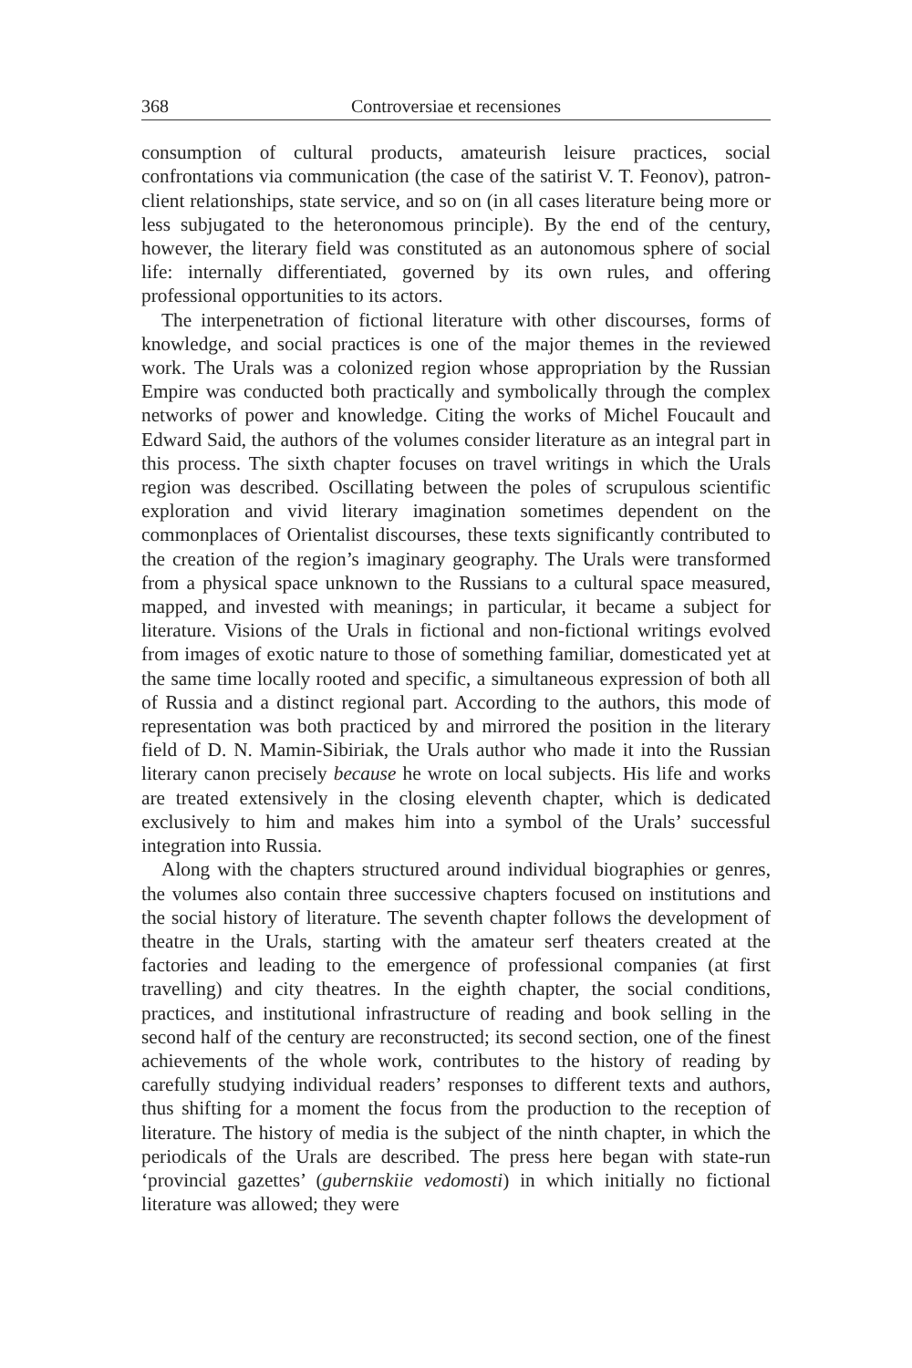368 Controversiae et recensiones
consumption of cultural products, amateurish leisure practices, social confrontations via communication (the case of the satirist V. T. Feonov), patron-client relationships, state service, and so on (in all cases literature being more or less subjugated to the heteronomous principle). By the end of the century, however, the literary field was constituted as an autonomous sphere of social life: internally differentiated, governed by its own rules, and offering professional opportunities to its actors.
The interpenetration of fictional literature with other discourses, forms of knowledge, and social practices is one of the major themes in the reviewed work. The Urals was a colonized region whose appropriation by the Russian Empire was conducted both practically and symbolically through the complex networks of power and knowledge. Citing the works of Michel Foucault and Edward Said, the authors of the volumes consider literature as an integral part in this process. The sixth chapter focuses on travel writings in which the Urals region was described. Oscillating between the poles of scrupulous scientific exploration and vivid literary imagination sometimes dependent on the commonplaces of Orientalist discourses, these texts significantly contributed to the creation of the region’s imaginary geography. The Urals were transformed from a physical space unknown to the Russians to a cultural space measured, mapped, and invested with meanings; in particular, it became a subject for literature. Visions of the Urals in fictional and non-fictional writings evolved from images of exotic nature to those of something familiar, domesticated yet at the same time locally rooted and specific, a simultaneous expression of both all of Russia and a distinct regional part. According to the authors, this mode of representation was both practiced by and mirrored the position in the literary field of D. N. Mamin-Sibiriak, the Urals author who made it into the Russian literary canon precisely because he wrote on local subjects. His life and works are treated extensively in the closing eleventh chapter, which is dedicated exclusively to him and makes him into a symbol of the Urals’ successful integration into Russia.
Along with the chapters structured around individual biographies or genres, the volumes also contain three successive chapters focused on institutions and the social history of literature. The seventh chapter follows the development of theatre in the Urals, starting with the amateur serf theaters created at the factories and leading to the emergence of professional companies (at first travelling) and city theatres. In the eighth chapter, the social conditions, practices, and institutional infrastructure of reading and book selling in the second half of the century are reconstructed; its second section, one of the finest achievements of the whole work, contributes to the history of reading by carefully studying individual readers’ responses to different texts and authors, thus shifting for a moment the focus from the production to the reception of literature. The history of media is the subject of the ninth chapter, in which the periodicals of the Urals are described. The press here began with state-run ‘provincial gazettes’ (gubernskiie vedomosti) in which initially no fictional literature was allowed; they were